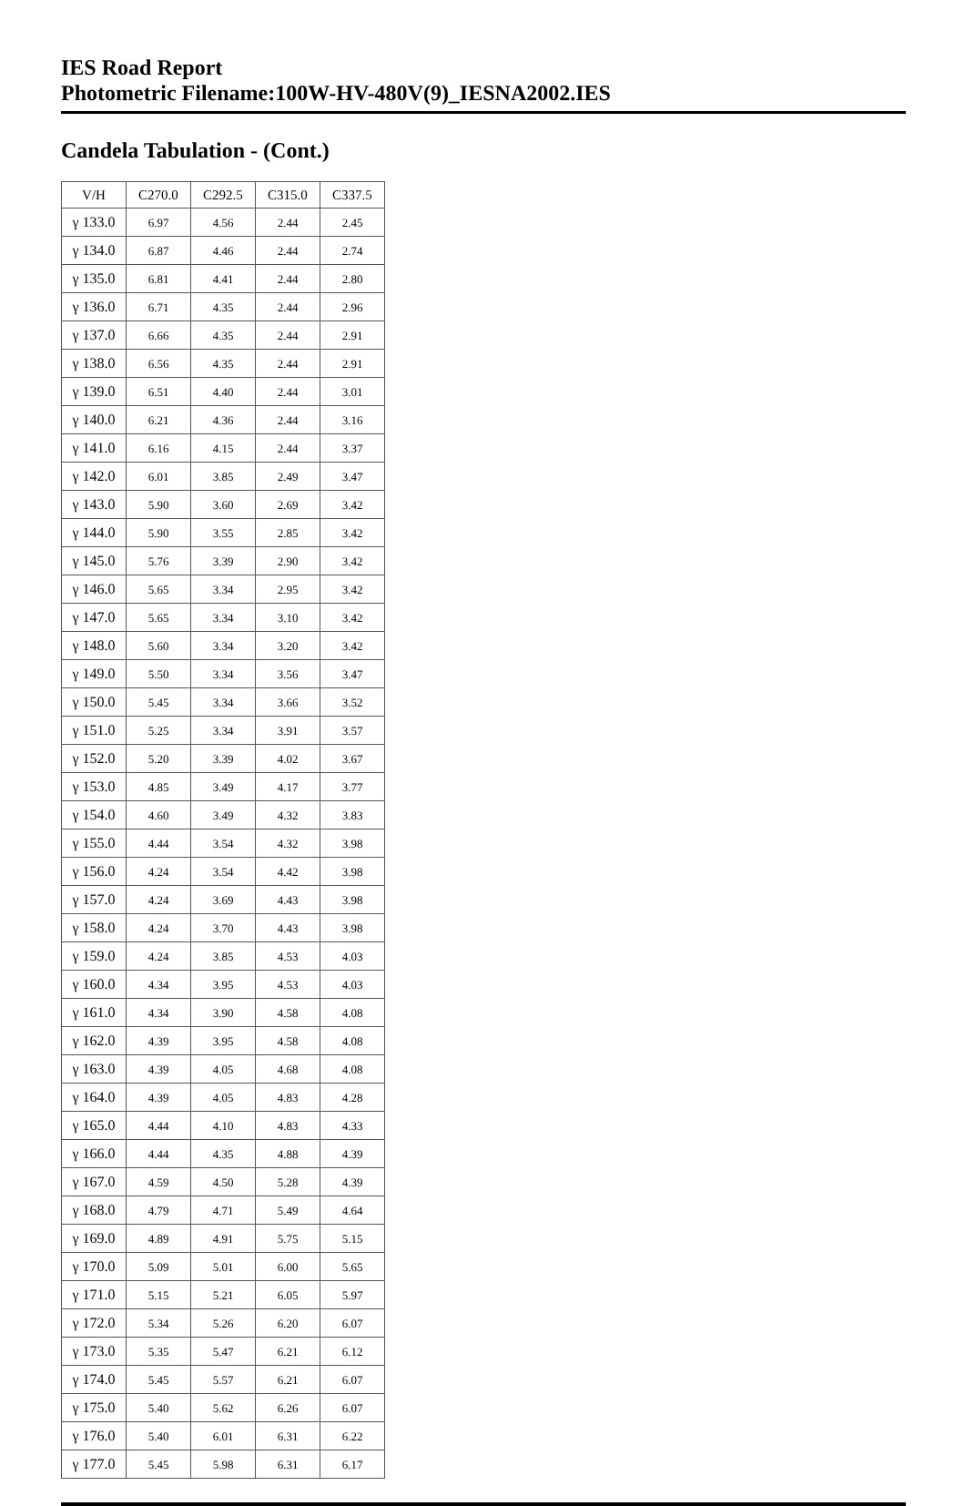IES Road Report
Photometric Filename:100W-HV-480V(9)_IESNA2002.IES
Candela Tabulation - (Cont.)
| V/H | C270.0 | C292.5 | C315.0 | C337.5 |
| --- | --- | --- | --- | --- |
| γ 133.0 | 6.97 | 4.56 | 2.44 | 2.45 |
| γ 134.0 | 6.87 | 4.46 | 2.44 | 2.74 |
| γ 135.0 | 6.81 | 4.41 | 2.44 | 2.80 |
| γ 136.0 | 6.71 | 4.35 | 2.44 | 2.96 |
| γ 137.0 | 6.66 | 4.35 | 2.44 | 2.91 |
| γ 138.0 | 6.56 | 4.35 | 2.44 | 2.91 |
| γ 139.0 | 6.51 | 4.40 | 2.44 | 3.01 |
| γ 140.0 | 6.21 | 4.36 | 2.44 | 3.16 |
| γ 141.0 | 6.16 | 4.15 | 2.44 | 3.37 |
| γ 142.0 | 6.01 | 3.85 | 2.49 | 3.47 |
| γ 143.0 | 5.90 | 3.60 | 2.69 | 3.42 |
| γ 144.0 | 5.90 | 3.55 | 2.85 | 3.42 |
| γ 145.0 | 5.76 | 3.39 | 2.90 | 3.42 |
| γ 146.0 | 5.65 | 3.34 | 2.95 | 3.42 |
| γ 147.0 | 5.65 | 3.34 | 3.10 | 3.42 |
| γ 148.0 | 5.60 | 3.34 | 3.20 | 3.42 |
| γ 149.0 | 5.50 | 3.34 | 3.56 | 3.47 |
| γ 150.0 | 5.45 | 3.34 | 3.66 | 3.52 |
| γ 151.0 | 5.25 | 3.34 | 3.91 | 3.57 |
| γ 152.0 | 5.20 | 3.39 | 4.02 | 3.67 |
| γ 153.0 | 4.85 | 3.49 | 4.17 | 3.77 |
| γ 154.0 | 4.60 | 3.49 | 4.32 | 3.83 |
| γ 155.0 | 4.44 | 3.54 | 4.32 | 3.98 |
| γ 156.0 | 4.24 | 3.54 | 4.42 | 3.98 |
| γ 157.0 | 4.24 | 3.69 | 4.43 | 3.98 |
| γ 158.0 | 4.24 | 3.70 | 4.43 | 3.98 |
| γ 159.0 | 4.24 | 3.85 | 4.53 | 4.03 |
| γ 160.0 | 4.34 | 3.95 | 4.53 | 4.03 |
| γ 161.0 | 4.34 | 3.90 | 4.58 | 4.08 |
| γ 162.0 | 4.39 | 3.95 | 4.58 | 4.08 |
| γ 163.0 | 4.39 | 4.05 | 4.68 | 4.08 |
| γ 164.0 | 4.39 | 4.05 | 4.83 | 4.28 |
| γ 165.0 | 4.44 | 4.10 | 4.83 | 4.33 |
| γ 166.0 | 4.44 | 4.35 | 4.88 | 4.39 |
| γ 167.0 | 4.59 | 4.50 | 5.28 | 4.39 |
| γ 168.0 | 4.79 | 4.71 | 5.49 | 4.64 |
| γ 169.0 | 4.89 | 4.91 | 5.75 | 5.15 |
| γ 170.0 | 5.09 | 5.01 | 6.00 | 5.65 |
| γ 171.0 | 5.15 | 5.21 | 6.05 | 5.97 |
| γ 172.0 | 5.34 | 5.26 | 6.20 | 6.07 |
| γ 173.0 | 5.35 | 5.47 | 6.21 | 6.12 |
| γ 174.0 | 5.45 | 5.57 | 6.21 | 6.07 |
| γ 175.0 | 5.40 | 5.62 | 6.26 | 6.07 |
| γ 176.0 | 5.40 | 6.01 | 6.31 | 6.22 |
| γ 177.0 | 5.45 | 5.98 | 6.31 | 6.17 |